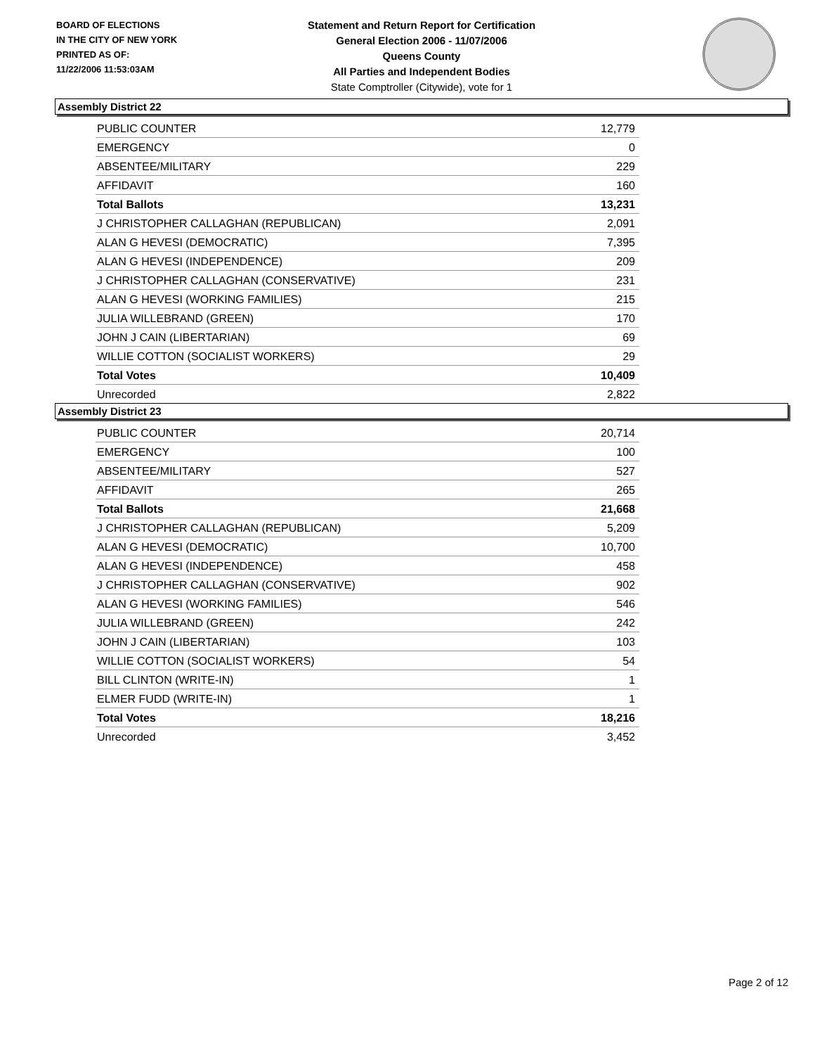BOARD OF ELECTIONS
IN THE CITY OF NEW YORK
PRINTED AS OF:
11/22/2006 11:53:03AM
Statement and Return Report for Certification
General Election 2006 - 11/07/2006
Queens County
All Parties and Independent Bodies
State Comptroller (Citywide), vote for 1
Assembly District 22
| PUBLIC COUNTER | 12,779 |
| EMERGENCY | 0 |
| ABSENTEE/MILITARY | 229 |
| AFFIDAVIT | 160 |
| Total Ballots | 13,231 |
| J CHRISTOPHER CALLAGHAN (REPUBLICAN) | 2,091 |
| ALAN G HEVESI (DEMOCRATIC) | 7,395 |
| ALAN G HEVESI (INDEPENDENCE) | 209 |
| J CHRISTOPHER CALLAGHAN (CONSERVATIVE) | 231 |
| ALAN G HEVESI (WORKING FAMILIES) | 215 |
| JULIA WILLEBRAND (GREEN) | 170 |
| JOHN J CAIN (LIBERTARIAN) | 69 |
| WILLIE COTTON (SOCIALIST WORKERS) | 29 |
| Total Votes | 10,409 |
| Unrecorded | 2,822 |
Assembly District 23
| PUBLIC COUNTER | 20,714 |
| EMERGENCY | 100 |
| ABSENTEE/MILITARY | 527 |
| AFFIDAVIT | 265 |
| Total Ballots | 21,668 |
| J CHRISTOPHER CALLAGHAN (REPUBLICAN) | 5,209 |
| ALAN G HEVESI (DEMOCRATIC) | 10,700 |
| ALAN G HEVESI (INDEPENDENCE) | 458 |
| J CHRISTOPHER CALLAGHAN (CONSERVATIVE) | 902 |
| ALAN G HEVESI (WORKING FAMILIES) | 546 |
| JULIA WILLEBRAND (GREEN) | 242 |
| JOHN J CAIN (LIBERTARIAN) | 103 |
| WILLIE COTTON (SOCIALIST WORKERS) | 54 |
| BILL CLINTON (WRITE-IN) | 1 |
| ELMER FUDD (WRITE-IN) | 1 |
| Total Votes | 18,216 |
| Unrecorded | 3,452 |
Page 2 of 12